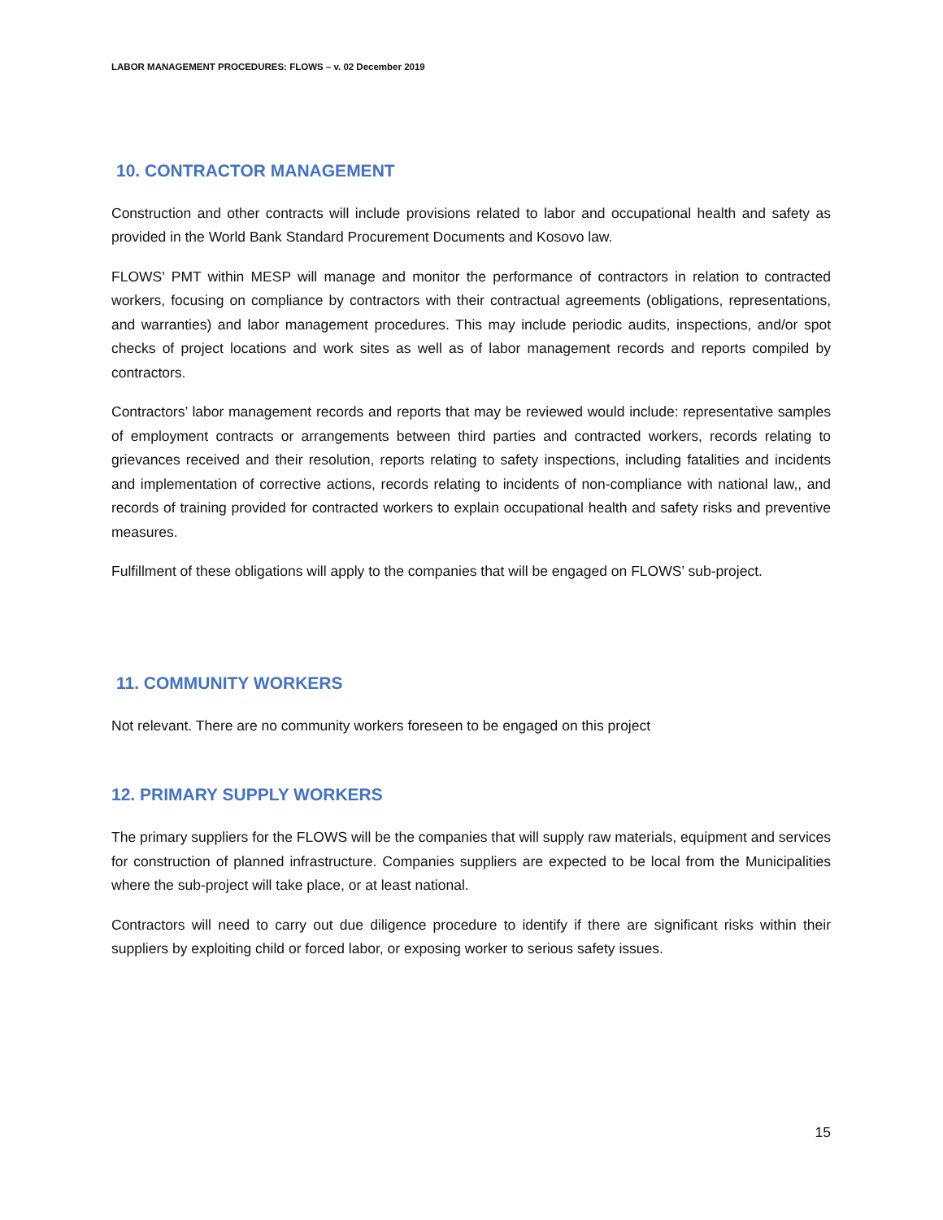LABOR MANAGEMENT PROCEDURES: FLOWS – v. 02 December 2019
10. CONTRACTOR MANAGEMENT
Construction and other contracts will include provisions related to labor and occupational health and safety as provided in the World Bank Standard Procurement Documents and Kosovo law.
FLOWS' PMT within MESP will manage and monitor the performance of contractors in relation to contracted workers, focusing on compliance by contractors with their contractual agreements (obligations, representations, and warranties) and labor management procedures. This may include periodic audits, inspections, and/or spot checks of project locations and work sites as well as of labor management records and reports compiled by contractors.
Contractors’ labor management records and reports that may be reviewed would include: representative samples of employment contracts or arrangements between third parties and contracted workers, records relating to grievances received and their resolution, reports relating to safety inspections, including fatalities and incidents and implementation of corrective actions, records relating to incidents of non-compliance with national law,, and records of training provided for contracted workers to explain occupational health and safety risks and preventive measures.
Fulfillment of these obligations will apply to the companies that will be engaged on FLOWS’ sub-project.
11. COMMUNITY WORKERS
Not relevant. There are no community workers foreseen to be engaged on this project
12. PRIMARY SUPPLY WORKERS
The primary suppliers for the FLOWS will be the companies that will supply raw materials, equipment and services for construction of planned infrastructure. Companies suppliers are expected to be local from the Municipalities where the sub-project will take place, or at least national.
Contractors will need to carry out due diligence procedure to identify if there are significant risks within their suppliers by exploiting child or forced labor, or exposing worker to serious safety issues.
15